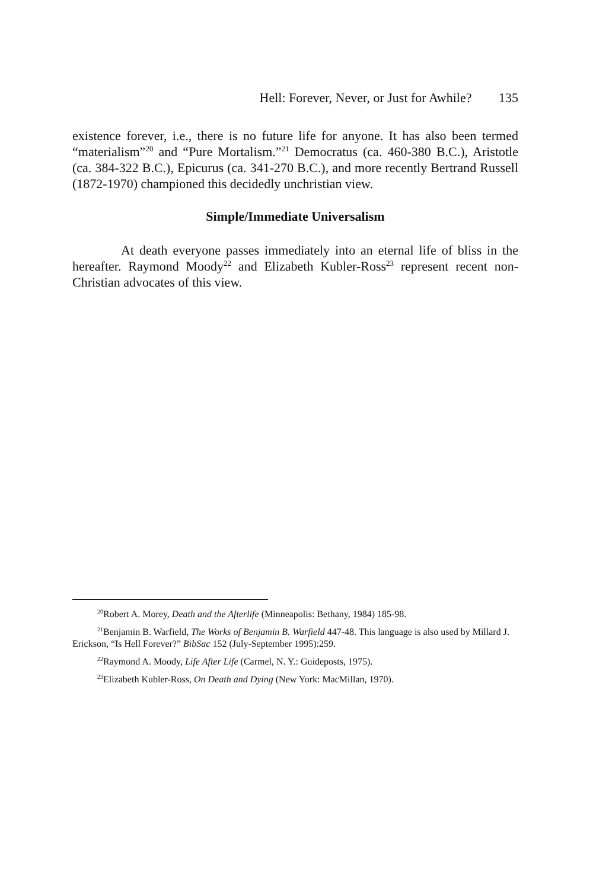Hell: Forever, Never, or Just for Awhile? 135
existence forever, i.e., there is no future life for anyone. It has also been termed “materialism”<sup>20</sup> and “Pure Mortalism.”<sup>21</sup> Democratus (ca. 460-380 B.C.), Aristotle (ca. 384-322 B.C.), Epicurus (ca. 341-270 B.C.), and more recently Bertrand Russell (1872-1970) championed this decidedly unchristian view.
Simple/Immediate Universalism
At death everyone passes immediately into an eternal life of bliss in the hereafter. Raymond Moody<sup>22</sup> and Elizabeth Kubler-Ross<sup>23</sup> represent recent non-Christian advocates of this view.
<sup>20</sup> Robert A. Morey, Death and the Afterlife (Minneapolis: Bethany, 1984) 185-98.
<sup>21</sup> Benjamin B. Warfield, The Works of Benjamin B. Warfield 447-48. This language is also used by Millard J. Erickson, “Is Hell Forever?” BibSac 152 (July-September 1995):259.
<sup>22</sup> Raymond A. Moody, Life After Life (Carmel, N. Y.: Guideposts, 1975).
<sup>23</sup> Elizabeth Kubler-Ross, On Death and Dying (New York: MacMillan, 1970).